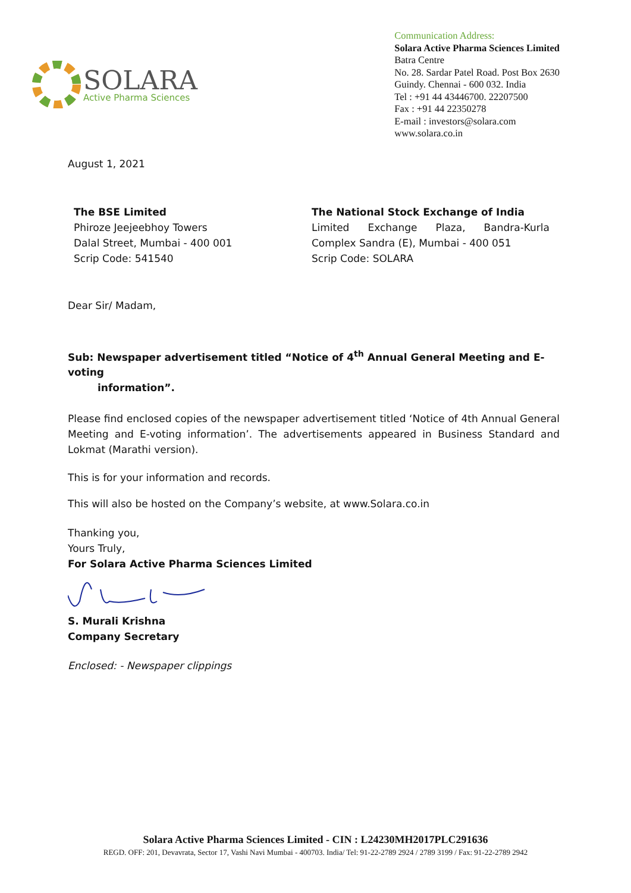SOLARA
Active Pharma Sciences
Communication Address:
Solara Active Pharma Sciences Limited
Batra Centre
No. 28. Sardar Patel Road. Post Box 2630
Guindy. Chennai - 600 032. India
Tel : +91 44 43446700. 22207500
Fax : +91 44 22350278
E-mail : investors@solara.com
www.solara.co.in
August 1, 2021
The BSE Limited
Phiroze Jeejeebhoy Towers
Dalal Street, Mumbai - 400 001
Scrip Code: 541540
The National Stock Exchange of India
Limited Exchange Plaza, Bandra-Kurla Complex Sandra (E), Mumbai - 400 051
Scrip Code: SOLARA
Dear Sir/ Madam,
Sub: Newspaper advertisement titled “Notice of 4<sup>th</sup> Annual General Meeting and E-voting
information”.
Please find enclosed copies of the newspaper advertisement titled ‘Notice of 4th Annual General Meeting and E-voting information’. The advertisements appeared in Business Standard and Lokmat (Marathi version).
This is for your information and records.
This will also be hosted on the Company’s website, at www.Solara.co.in
Thanking you,
Yours Truly,
For Solara Active Pharma Sciences Limited
S. Murali Krishna
Company Secretary
Enclosed: - Newspaper clippings
Solara Active Pharma Sciences Limited - CIN : L24230MH2017PLC291636
REGD. OFF: 201, Devavrata, Sector 17, Vashi Navi Mumbai - 400703. India/ Tel: 91-22-2789 2924 / 2789 3199 / Fax: 91-22-2789 2942